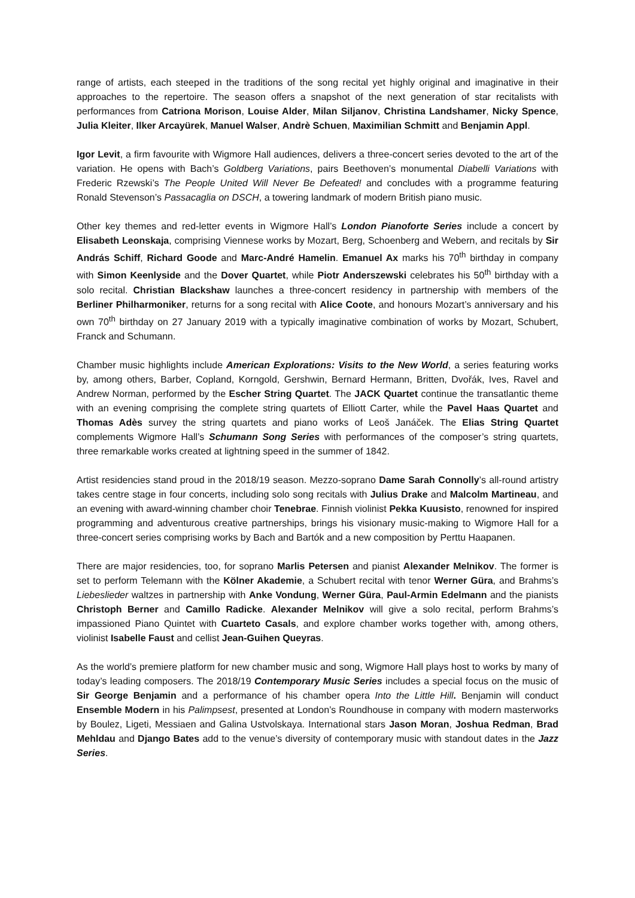range of artists, each steeped in the traditions of the song recital yet highly original and imaginative in their approaches to the repertoire. The season offers a snapshot of the next generation of star recitalists with performances from Catriona Morison, Louise Alder, Milan Siljanov, Christina Landshamer, Nicky Spence, Julia Kleiter, Ilker Arcayürek, Manuel Walser, Andrè Schuen, Maximilian Schmitt and Benjamin Appl.
Igor Levit, a firm favourite with Wigmore Hall audiences, delivers a three-concert series devoted to the art of the variation. He opens with Bach’s Goldberg Variations, pairs Beethoven’s monumental Diabelli Variations with Frederic Rzewski’s The People United Will Never Be Defeated! and concludes with a programme featuring Ronald Stevenson’s Passacaglia on DSCH, a towering landmark of modern British piano music.
Other key themes and red-letter events in Wigmore Hall’s London Pianoforte Series include a concert by Elisabeth Leonskaja, comprising Viennese works by Mozart, Berg, Schoenberg and Webern, and recitals by Sir András Schiff, Richard Goode and Marc-André Hamelin. Emanuel Ax marks his 70<sup>th</sup> birthday in company with Simon Keenlyside and the Dover Quartet, while Piotr Anderszewski celebrates his 50<sup>th</sup> birthday with a solo recital. Christian Blackshaw launches a three-concert residency in partnership with members of the Berliner Philharmoniker, returns for a song recital with Alice Coote, and honours Mozart’s anniversary and his own 70<sup>th</sup> birthday on 27 January 2019 with a typically imaginative combination of works by Mozart, Schubert, Franck and Schumann.
Chamber music highlights include American Explorations: Visits to the New World, a series featuring works by, among others, Barber, Copland, Korngold, Gershwin, Bernard Hermann, Britten, Dvořák, Ives, Ravel and Andrew Norman, performed by the Escher String Quartet. The JACK Quartet continue the transatlantic theme with an evening comprising the complete string quartets of Elliott Carter, while the Pavel Haas Quartet and Thomas Adès survey the string quartets and piano works of Leoš Janáček. The Elias String Quartet complements Wigmore Hall’s Schumann Song Series with performances of the composer’s string quartets, three remarkable works created at lightning speed in the summer of 1842.
Artist residencies stand proud in the 2018/19 season. Mezzo-soprano Dame Sarah Connolly’s all-round artistry takes centre stage in four concerts, including solo song recitals with Julius Drake and Malcolm Martineau, and an evening with award-winning chamber choir Tenebrae. Finnish violinist Pekka Kuusisto, renowned for inspired programming and adventurous creative partnerships, brings his visionary music-making to Wigmore Hall for a three-concert series comprising works by Bach and Bartók and a new composition by Perttu Haapanen.
There are major residencies, too, for soprano Marlis Petersen and pianist Alexander Melnikov. The former is set to perform Telemann with the Kölner Akademie, a Schubert recital with tenor Werner Güra, and Brahms’s Liebeslieder waltzes in partnership with Anke Vondung, Werner Güra, Paul-Armin Edelmann and the pianists Christoph Berner and Camillo Radicke. Alexander Melnikov will give a solo recital, perform Brahms’s impassioned Piano Quintet with Cuarteto Casals, and explore chamber works together with, among others, violinist Isabelle Faust and cellist Jean-Guihen Queyras.
As the world’s premiere platform for new chamber music and song, Wigmore Hall plays host to works by many of today’s leading composers. The 2018/19 Contemporary Music Series includes a special focus on the music of Sir George Benjamin and a performance of his chamber opera Into the Little Hill. Benjamin will conduct Ensemble Modern in his Palimpsest, presented at London’s Roundhouse in company with modern masterworks by Boulez, Ligeti, Messiaen and Galina Ustvolskaya. International stars Jason Moran, Joshua Redman, Brad Mehldau and Django Bates add to the venue’s diversity of contemporary music with standout dates in the Jazz Series.